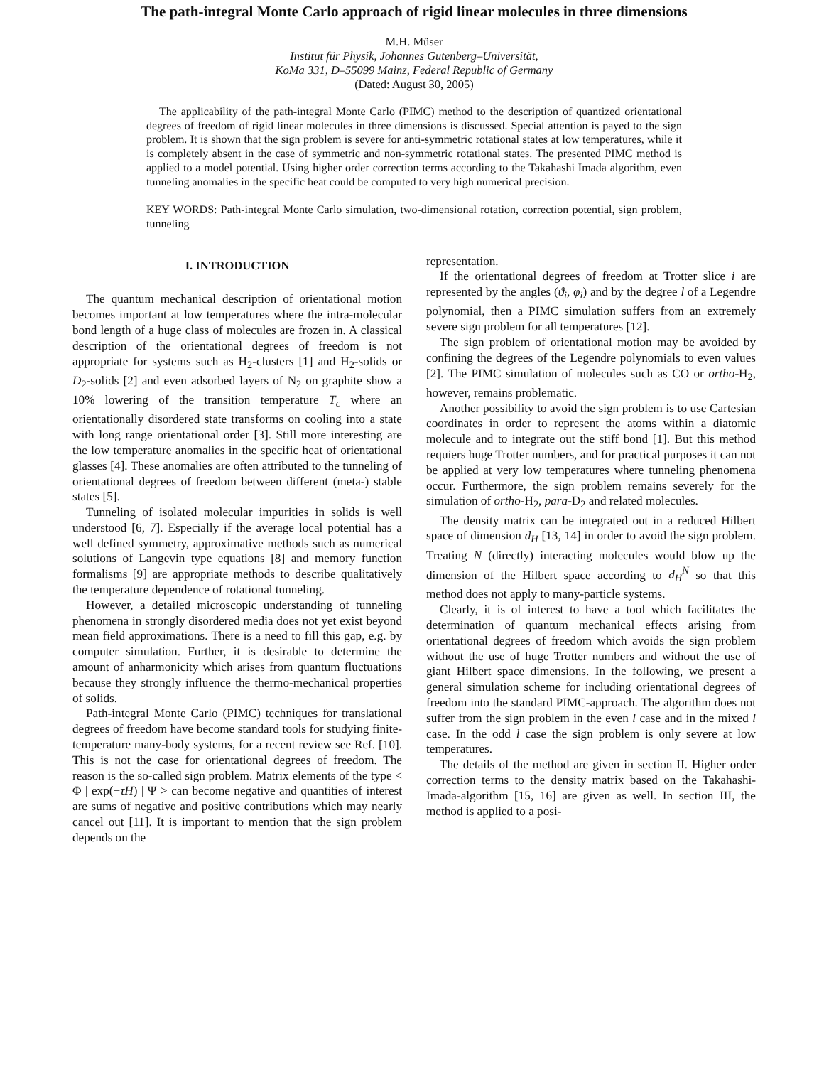The path-integral Monte Carlo approach of rigid linear molecules in three dimensions
M.H. Müser
Institut für Physik, Johannes Gutenberg–Universität,
KoMa 331, D–55099 Mainz, Federal Republic of Germany
(Dated: August 30, 2005)
The applicability of the path-integral Monte Carlo (PIMC) method to the description of quantized orientational degrees of freedom of rigid linear molecules in three dimensions is discussed. Special attention is payed to the sign problem. It is shown that the sign problem is severe for anti-symmetric rotational states at low temperatures, while it is completely absent in the case of symmetric and non-symmetric rotational states. The presented PIMC method is applied to a model potential. Using higher order correction terms according to the Takahashi Imada algorithm, even tunneling anomalies in the specific heat could be computed to very high numerical precision.
KEY WORDS: Path-integral Monte Carlo simulation, two-dimensional rotation, correction potential, sign problem, tunneling
I. INTRODUCTION
The quantum mechanical description of orientational motion becomes important at low temperatures where the intra-molecular bond length of a huge class of molecules are frozen in. A classical description of the orientational degrees of freedom is not appropriate for systems such as H<sub>2</sub>-clusters [1] and H<sub>2</sub>-solids or D<sub>2</sub>-solids [2] and even adsorbed layers of N<sub>2</sub> on graphite show a 10% lowering of the transition temperature T<sub>c</sub> where an orientationally disordered state transforms on cooling into a state with long range orientational order [3]. Still more interesting are the low temperature anomalies in the specific heat of orientational glasses [4]. These anomalies are often attributed to the tunneling of orientational degrees of freedom between different (meta-) stable states [5].
Tunneling of isolated molecular impurities in solids is well understood [6, 7]. Especially if the average local potential has a well defined symmetry, approximative methods such as numerical solutions of Langevin type equations [8] and memory function formalisms [9] are appropriate methods to describe qualitatively the temperature dependence of rotational tunneling.
However, a detailed microscopic understanding of tunneling phenomena in strongly disordered media does not yet exist beyond mean field approximations. There is a need to fill this gap, e.g. by computer simulation. Further, it is desirable to determine the amount of anharmonicity which arises from quantum fluctuations because they strongly influence the thermo-mechanical properties of solids.
Path-integral Monte Carlo (PIMC) techniques for translational degrees of freedom have become standard tools for studying finite-temperature many-body systems, for a recent review see Ref. [10]. This is not the case for orientational degrees of freedom. The reason is the so-called sign problem. Matrix elements of the type < Φ | exp(−τH) | Ψ > can become negative and quantities of interest are sums of negative and positive contributions which may nearly cancel out [11]. It is important to mention that the sign problem depends on the
representation.
If the orientational degrees of freedom at Trotter slice i are represented by the angles (ϑ<sub>i</sub>, φ<sub>i</sub>) and by the degree l of a Legendre polynomial, then a PIMC simulation suffers from an extremely severe sign problem for all temperatures [12].
The sign problem of orientational motion may be avoided by confining the degrees of the Legendre polynomials to even values [2]. The PIMC simulation of molecules such as CO or ortho-H<sub>2</sub>, however, remains problematic.
Another possibility to avoid the sign problem is to use Cartesian coordinates in order to represent the atoms within a diatomic molecule and to integrate out the stiff bond [1]. But this method requiers huge Trotter numbers, and for practical purposes it can not be applied at very low temperatures where tunneling phenomena occur. Furthermore, the sign problem remains severely for the simulation of ortho-H<sub>2</sub>, para-D<sub>2</sub> and related molecules.
The density matrix can be integrated out in a reduced Hilbert space of dimension d<sub>H</sub> [13, 14] in order to avoid the sign problem. Treating N (directly) interacting molecules would blow up the dimension of the Hilbert space according to d<sub>H</sub><sup>N</sup> so that this method does not apply to many-particle systems.
Clearly, it is of interest to have a tool which facilitates the determination of quantum mechanical effects arising from orientational degrees of freedom which avoids the sign problem without the use of huge Trotter numbers and without the use of giant Hilbert space dimensions. In the following, we present a general simulation scheme for including orientational degrees of freedom into the standard PIMC-approach. The algorithm does not suffer from the sign problem in the even l case and in the mixed l case. In the odd l case the sign problem is only severe at low temperatures.
The details of the method are given in section II. Higher order correction terms to the density matrix based on the Takahashi-Imada-algorithm [15, 16] are given as well. In section III, the method is applied to a posi-